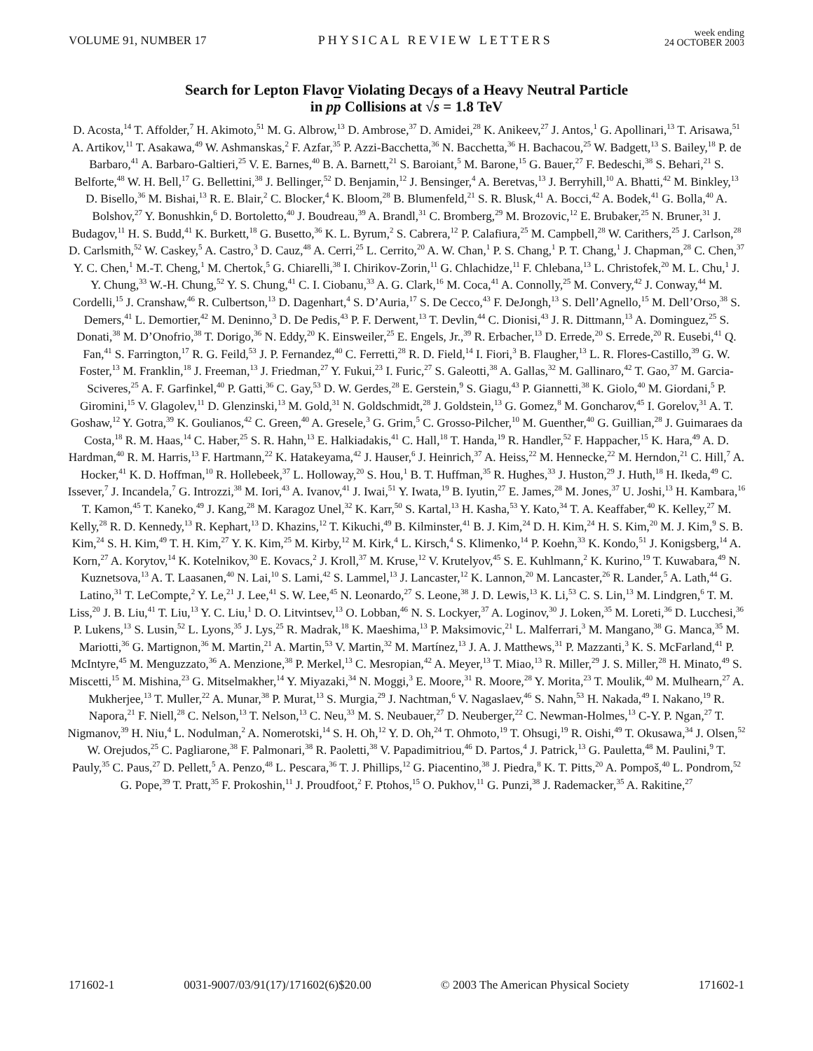VOLUME 91, NUMBER 17 PHYSICAL REVIEW LETTERS week ending
24 OCTOBER 2003
Search for Lepton Flavor Violating Decays of a Heavy Neutral Particle
in pp Collisions at √s = 1.8 TeV
D. Acosta,<sup>14</sup> T. Affolder,<sup>7</sup> H. Akimoto,<sup>51</sup> M. G. Albrow,<sup>13</sup> D. Ambrose,<sup>37</sup> D. Amidei,<sup>28</sup> K. Anikeev,<sup>27</sup> J. Antos,<sup>1</sup> G. Apollinari,<sup>13</sup> T. Arisawa,<sup>51</sup> A. Artikov,<sup>11</sup> T. Asakawa,<sup>49</sup> W. Ashmanskas,<sup>2</sup> F. Azfar,<sup>35</sup> P. Azzi-Bacchetta,<sup>36</sup> N. Bacchetta,<sup>36</sup> H. Bachacou,<sup>25</sup> W. Badgett,<sup>13</sup> S. Bailey,<sup>18</sup> P. de Barbaro,<sup>41</sup> A. Barbaro-Galtieri,<sup>25</sup> V. E. Barnes,<sup>40</sup> B. A. Barnett,<sup>21</sup> S. Baroiant,<sup>5</sup> M. Barone,<sup>15</sup> G. Bauer,<sup>27</sup> F. Bedeschi,<sup>38</sup> S. Behari,<sup>21</sup> S. Belforte,<sup>48</sup> W. H. Bell,<sup>17</sup> G. Bellettini,<sup>38</sup> J. Bellinger,<sup>52</sup> D. Benjamin,<sup>12</sup> J. Bensinger,<sup>4</sup> A. Beretvas,<sup>13</sup> J. Berryhill,<sup>10</sup> A. Bhatti,<sup>42</sup> M. Binkley,<sup>13</sup> D. Bisello,<sup>36</sup> M. Bishai,<sup>13</sup> R. E. Blair,<sup>2</sup> C. Blocker,<sup>4</sup> K. Bloom,<sup>28</sup> B. Blumenfeld,<sup>21</sup> S. R. Blusk,<sup>41</sup> A. Bocci,<sup>42</sup> A. Bodek,<sup>41</sup> G. Bolla,<sup>40</sup> A. Bolshov,<sup>27</sup> Y. Bonushkin,<sup>6</sup> D. Bortoletto,<sup>40</sup> J. Boudreau,<sup>39</sup> A. Brandl,<sup>31</sup> C. Bromberg,<sup>29</sup> M. Brozovic,<sup>12</sup> E. Brubaker,<sup>25</sup> N. Bruner,<sup>31</sup> J. Budagov,<sup>11</sup> H. S. Budd,<sup>41</sup> K. Burkett,<sup>18</sup> G. Busetto,<sup>36</sup> K. L. Byrum,<sup>2</sup> S. Cabrera,<sup>12</sup> P. Calafiura,<sup>25</sup> M. Campbell,<sup>28</sup> W. Carithers,<sup>25</sup> J. Carlson,<sup>28</sup> D. Carlsmith,<sup>52</sup> W. Caskey,<sup>5</sup> A. Castro,<sup>3</sup> D. Cauz,<sup>48</sup> A. Cerri,<sup>25</sup> L. Cerrito,<sup>20</sup> A. W. Chan,<sup>1</sup> P. S. Chang,<sup>1</sup> P. T. Chang,<sup>1</sup> J. Chapman,<sup>28</sup> C. Chen,<sup>37</sup> Y. C. Chen,<sup>1</sup> M.-T. Cheng,<sup>1</sup> M. Chertok,<sup>5</sup> G. Chiarelli,<sup>38</sup> I. Chirikov-Zorin,<sup>11</sup> G. Chlachidze,<sup>11</sup> F. Chlebana,<sup>13</sup> L. Christofek,<sup>20</sup> M. L. Chu,<sup>1</sup> J. Y. Chung,<sup>33</sup> W.-H. Chung,<sup>52</sup> Y. S. Chung,<sup>41</sup> C. I. Ciobanu,<sup>33</sup> A. G. Clark,<sup>16</sup> M. Coca,<sup>41</sup> A. Connolly,<sup>25</sup> M. Convery,<sup>42</sup> J. Conway,<sup>44</sup> M. Cordelli,<sup>15</sup> J. Cranshaw,<sup>46</sup> R. Culbertson,<sup>13</sup> D. Dagenhart,<sup>4</sup> S. D’Auria,<sup>17</sup> S. De Cecco,<sup>43</sup> F. DeJongh,<sup>13</sup> S. Dell’Agnello,<sup>15</sup> M. Dell’Orso,<sup>38</sup> S. Demers,<sup>41</sup> L. Demortier,<sup>42</sup> M. Deninno,<sup>3</sup> D. De Pedis,<sup>43</sup> P. F. Derwent,<sup>13</sup> T. Devlin,<sup>44</sup> C. Dionisi,<sup>43</sup> J. R. Dittmann,<sup>13</sup> A. Dominguez,<sup>25</sup> S. Donati,<sup>38</sup> M. D’Onofrio,<sup>38</sup> T. Dorigo,<sup>36</sup> N. Eddy,<sup>20</sup> K. Einsweiler,<sup>25</sup> E. Engels, Jr.,<sup>39</sup> R. Erbacher,<sup>13</sup> D. Errede,<sup>20</sup> S. Errede,<sup>20</sup> R. Eusebi,<sup>41</sup> Q. Fan,<sup>41</sup> S. Farrington,<sup>17</sup> R. G. Feild,<sup>53</sup> J. P. Fernandez,<sup>40</sup> C. Ferretti,<sup>28</sup> R. D. Field,<sup>14</sup> I. Fiori,<sup>3</sup> B. Flaugher,<sup>13</sup> L. R. Flores-Castillo,<sup>39</sup> G. W. Foster,<sup>13</sup> M. Franklin,<sup>18</sup> J. Freeman,<sup>13</sup> J. Friedman,<sup>27</sup> Y. Fukui,<sup>23</sup> I. Furic,<sup>27</sup> S. Galeotti,<sup>38</sup> A. Gallas,<sup>32</sup> M. Gallinaro,<sup>42</sup> T. Gao,<sup>37</sup> M. Garcia-Sciveres,<sup>25</sup> A. F. Garfinkel,<sup>40</sup> P. Gatti,<sup>36</sup> C. Gay,<sup>53</sup> D. W. Gerdes,<sup>28</sup> E. Gerstein,<sup>9</sup> S. Giagu,<sup>43</sup> P. Giannetti,<sup>38</sup> K. Giolo,<sup>40</sup> M. Giordani,<sup>5</sup> P. Giromini,<sup>15</sup> V. Glagolev,<sup>11</sup> D. Glenzinski,<sup>13</sup> M. Gold,<sup>31</sup> N. Goldschmidt,<sup>28</sup> J. Goldstein,<sup>13</sup> G. Gomez,<sup>8</sup> M. Goncharov,<sup>45</sup> I. Gorelov,<sup>31</sup> A. T. Goshaw,<sup>12</sup> Y. Gotra,<sup>39</sup> K. Goulianos,<sup>42</sup> C. Green,<sup>40</sup> A. Gresele,<sup>3</sup> G. Grim,<sup>5</sup> C. Grosso-Pilcher,<sup>10</sup> M. Guenther,<sup>40</sup> G. Guillian,<sup>28</sup> J. Guimaraes da Costa,<sup>18</sup> R. M. Haas,<sup>14</sup> C. Haber,<sup>25</sup> S. R. Hahn,<sup>13</sup> E. Halkiadakis,<sup>41</sup> C. Hall,<sup>18</sup> T. Handa,<sup>19</sup> R. Handler,<sup>52</sup> F. Happacher,<sup>15</sup> K. Hara,<sup>49</sup> A. D. Hardman,<sup>40</sup> R. M. Harris,<sup>13</sup> F. Hartmann,<sup>22</sup> K. Hatakeyama,<sup>42</sup> J. Hauser,<sup>6</sup> J. Heinrich,<sup>37</sup> A. Heiss,<sup>22</sup> M. Hennecke,<sup>22</sup> M. Herndon,<sup>21</sup> C. Hill,<sup>7</sup> A. Hocker,<sup>41</sup> K. D. Hoffman,<sup>10</sup> R. Hollebeek,<sup>37</sup> L. Holloway,<sup>20</sup> S. Hou,<sup>1</sup> B. T. Huffman,<sup>35</sup> R. Hughes,<sup>33</sup> J. Huston,<sup>29</sup> J. Huth,<sup>18</sup> H. Ikeda,<sup>49</sup> C. Issever,<sup>7</sup> J. Incandela,<sup>7</sup> G. Introzzi,<sup>38</sup> M. Iori,<sup>43</sup> A. Ivanov,<sup>41</sup> J. Iwai,<sup>51</sup> Y. Iwata,<sup>19</sup> B. Iyutin,<sup>27</sup> E. James,<sup>28</sup> M. Jones,<sup>37</sup> U. Joshi,<sup>13</sup> H. Kambara,<sup>16</sup> T. Kamon,<sup>45</sup> T. Kaneko,<sup>49</sup> J. Kang,<sup>28</sup> M. Karagoz Unel,<sup>32</sup> K. Karr,<sup>50</sup> S. Kartal,<sup>13</sup> H. Kasha,<sup>53</sup> Y. Kato,<sup>34</sup> T. A. Keaffaber,<sup>40</sup> K. Kelley,<sup>27</sup> M. Kelly,<sup>28</sup> R. D. Kennedy,<sup>13</sup> R. Kephart,<sup>13</sup> D. Khazins,<sup>12</sup> T. Kikuchi,<sup>49</sup> B. Kilminster,<sup>41</sup> B. J. Kim,<sup>24</sup> D. H. Kim,<sup>24</sup> H. S. Kim,<sup>20</sup> M. J. Kim,<sup>9</sup> S. B. Kim,<sup>24</sup> S. H. Kim,<sup>49</sup> T. H. Kim,<sup>27</sup> Y. K. Kim,<sup>25</sup> M. Kirby,<sup>12</sup> M. Kirk,<sup>4</sup> L. Kirsch,<sup>4</sup> S. Klimenko,<sup>14</sup> P. Koehn,<sup>33</sup> K. Kondo,<sup>51</sup> J. Konigsberg,<sup>14</sup> A. Korn,<sup>27</sup> A. Korytov,<sup>14</sup> K. Kotelnikov,<sup>30</sup> E. Kovacs,<sup>2</sup> J. Kroll,<sup>37</sup> M. Kruse,<sup>12</sup> V. Krutelyov,<sup>45</sup> S. E. Kuhlmann,<sup>2</sup> K. Kurino,<sup>19</sup> T. Kuwabara,<sup>49</sup> N. Kuznetsova,<sup>13</sup> A. T. Laasanen,<sup>40</sup> N. Lai,<sup>10</sup> S. Lami,<sup>42</sup> S. Lammel,<sup>13</sup> J. Lancaster,<sup>12</sup> K. Lannon,<sup>20</sup> M. Lancaster,<sup>26</sup> R. Lander,<sup>5</sup> A. Lath,<sup>44</sup> G. Latino,<sup>31</sup> T. LeCompte,<sup>2</sup> Y. Le,<sup>21</sup> J. Lee,<sup>41</sup> S. W. Lee,<sup>45</sup> N. Leonardo,<sup>27</sup> S. Leone,<sup>38</sup> J. D. Lewis,<sup>13</sup> K. Li,<sup>53</sup> C. S. Lin,<sup>13</sup> M. Lindgren,<sup>6</sup> T. M. Liss,<sup>20</sup> J. B. Liu,<sup>41</sup> T. Liu,<sup>13</sup> Y. C. Liu,<sup>1</sup> D. O. Litvintsev,<sup>13</sup> O. Lobban,<sup>46</sup> N. S. Lockyer,<sup>37</sup> A. Loginov,<sup>30</sup> J. Loken,<sup>35</sup> M. Loreti,<sup>36</sup> D. Lucchesi,<sup>36</sup> P. Lukens,<sup>13</sup> S. Lusin,<sup>52</sup> L. Lyons,<sup>35</sup> J. Lys,<sup>25</sup> R. Madrak,<sup>18</sup> K. Maeshima,<sup>13</sup> P. Maksimovic,<sup>21</sup> L. Malferrari,<sup>3</sup> M. Mangano,<sup>38</sup> G. Manca,<sup>35</sup> M. Mariotti,<sup>36</sup> G. Martignon,<sup>36</sup> M. Martin,<sup>21</sup> A. Martin,<sup>53</sup> V. Martin,<sup>32</sup> M. Martínez,<sup>13</sup> J. A. J. Matthews,<sup>31</sup> P. Mazzanti,<sup>3</sup> K. S. McFarland,<sup>41</sup> P. McIntyre,<sup>45</sup> M. Menguzzato,<sup>36</sup> A. Menzione,<sup>38</sup> P. Merkel,<sup>13</sup> C. Mesropian,<sup>42</sup> A. Meyer,<sup>13</sup> T. Miao,<sup>13</sup> R. Miller,<sup>29</sup> J. S. Miller,<sup>28</sup> H. Minato,<sup>49</sup> S. Miscetti,<sup>15</sup> M. Mishina,<sup>23</sup> G. Mitselmakher,<sup>14</sup> Y. Miyazaki,<sup>34</sup> N. Moggi,<sup>3</sup> E. Moore,<sup>31</sup> R. Moore,<sup>28</sup> Y. Morita,<sup>23</sup> T. Moulik,<sup>40</sup> M. Mulhearn,<sup>27</sup> A. Mukherjee,<sup>13</sup> T. Muller,<sup>22</sup> A. Munar,<sup>38</sup> P. Murat,<sup>13</sup> S. Murgia,<sup>29</sup> J. Nachtman,<sup>6</sup> V. Nagaslaev,<sup>46</sup> S. Nahn,<sup>53</sup> H. Nakada,<sup>49</sup> I. Nakano,<sup>19</sup> R. Napora,<sup>21</sup> F. Niell,<sup>28</sup> C. Nelson,<sup>13</sup> T. Nelson,<sup>13</sup> C. Neu,<sup>33</sup> M. S. Neubauer,<sup>27</sup> D. Neuberger,<sup>22</sup> C. Newman-Holmes,<sup>13</sup> C-Y. P. Ngan,<sup>27</sup> T. Nigmanov,<sup>39</sup> H. Niu,<sup>4</sup> L. Nodulman,<sup>2</sup> A. Nomerotski,<sup>14</sup> S. H. Oh,<sup>12</sup> Y. D. Oh,<sup>24</sup> T. Ohmoto,<sup>19</sup> T. Ohsugi,<sup>19</sup> R. Oishi,<sup>49</sup> T. Okusawa,<sup>34</sup> J. Olsen,<sup>52</sup> W. Orejudos,<sup>25</sup> C. Pagliarone,<sup>38</sup> F. Palmonari,<sup>38</sup> R. Paoletti,<sup>38</sup> V. Papadimitriou,<sup>46</sup> D. Partos,<sup>4</sup> J. Patrick,<sup>13</sup> G. Pauletta,<sup>48</sup> M. Paulini,<sup>9</sup> T. Pauly,<sup>35</sup> C. Paus,<sup>27</sup> D. Pellett,<sup>5</sup> A. Penzo,<sup>48</sup> L. Pescara,<sup>36</sup> T. J. Phillips,<sup>12</sup> G. Piacentino,<sup>38</sup> J. Piedra,<sup>8</sup> K. T. Pitts,<sup>20</sup> A. Pompoš,<sup>40</sup> L. Pondrom,<sup>52</sup> G. Pope,<sup>39</sup> T. Pratt,<sup>35</sup> F. Prokoshin,<sup>11</sup> J. Proudfoot,<sup>2</sup> F. Ptohos,<sup>15</sup> O. Pukhov,<sup>11</sup> G. Punzi,<sup>38</sup> J. Rademacker,<sup>35</sup> A. Rakitine,<sup>27</sup>
171602-1 0031-9007/03/91(17)/171602(6)$20.00 © 2003 The American Physical Society 171602-1